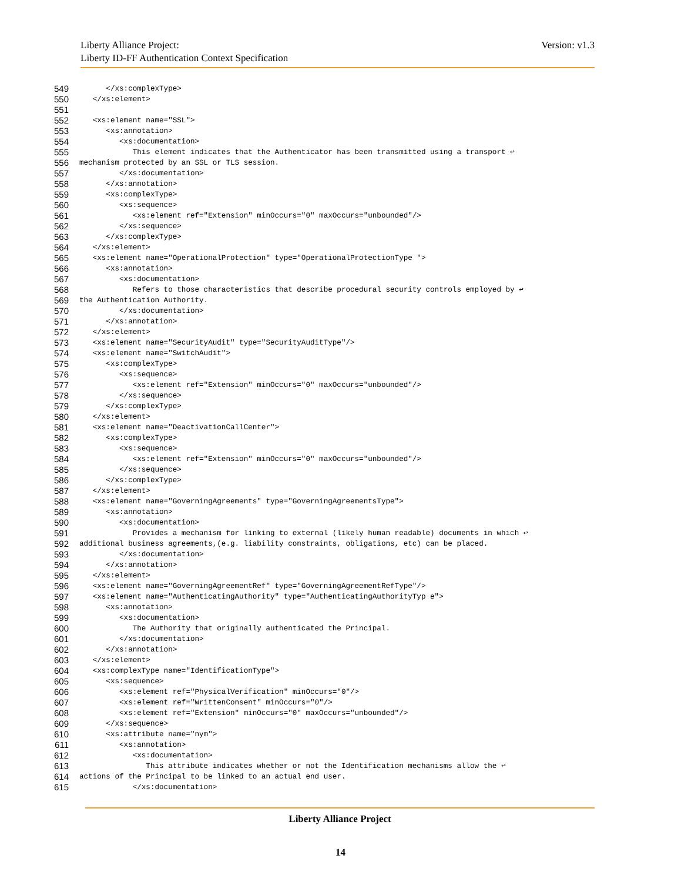Version: v1.3 Liberty Alliance Project:
Liberty ID-FF Authentication Context Specification
549 </xs:complexType>
550 </xs:element>
551
552 <xs:element name="SSL">
553 <xs:annotation>
554 <xs:documentation>
555 This element indicates that the Authenticator has been transmitted using a transport ↩
556 mechanism protected by an SSL or TLS session.
557 </xs:documentation>
558 </xs:annotation>
559 <xs:complexType>
560 <xs:sequence>
561 <xs:element ref="Extension" minOccurs="0" maxOccurs="unbounded"/>
562 </xs:sequence>
563 </xs:complexType>
564 </xs:element>
565 <xs:element name="OperationalProtection" type="OperationalProtectionType ">
566 <xs:annotation>
567 <xs:documentation>
568 Refers to those characteristics that describe procedural security controls employed by ↩
569 the Authentication Authority.
570 </xs:documentation>
571 </xs:annotation>
572 </xs:element>
573 <xs:element name="SecurityAudit" type="SecurityAuditType"/>
574 <xs:element name="SwitchAudit">
575 <xs:complexType>
576 <xs:sequence>
577 <xs:element ref="Extension" minOccurs="0" maxOccurs="unbounded"/>
578 </xs:sequence>
579 </xs:complexType>
580 </xs:element>
581 <xs:element name="DeactivationCallCenter">
582 <xs:complexType>
583 <xs:sequence>
584 <xs:element ref="Extension" minOccurs="0" maxOccurs="unbounded"/>
585 </xs:sequence>
586 </xs:complexType>
587 </xs:element>
588 <xs:element name="GoverningAgreements" type="GoverningAgreementsType">
589 <xs:annotation>
590 <xs:documentation>
591 Provides a mechanism for linking to external (likely human readable) documents in which ↩
592 additional business agreements,(e.g. liability constraints, obligations, etc) can be placed.
593 </xs:documentation>
594 </xs:annotation>
595 </xs:element>
596 <xs:element name="GoverningAgreementRef" type="GoverningAgreementRefType"/>
597 <xs:element name="AuthenticatingAuthority" type="AuthenticatingAuthorityTyp e">
598 <xs:annotation>
599 <xs:documentation>
600 The Authority that originally authenticated the Principal.
601 </xs:documentation>
602 </xs:annotation>
603 </xs:element>
604 <xs:complexType name="IdentificationType">
605 <xs:sequence>
606 <xs:element ref="PhysicalVerification" minOccurs="0"/>
607 <xs:element ref="WrittenConsent" minOccurs="0"/>
608 <xs:element ref="Extension" minOccurs="0" maxOccurs="unbounded"/>
609 </xs:sequence>
610 <xs:attribute name="nym">
611 <xs:annotation>
612 <xs:documentation>
613 This attribute indicates whether or not the Identification mechanisms allow the ↩
614 actions of the Principal to be linked to an actual end user.
615 </xs:documentation>
Liberty Alliance Project
14